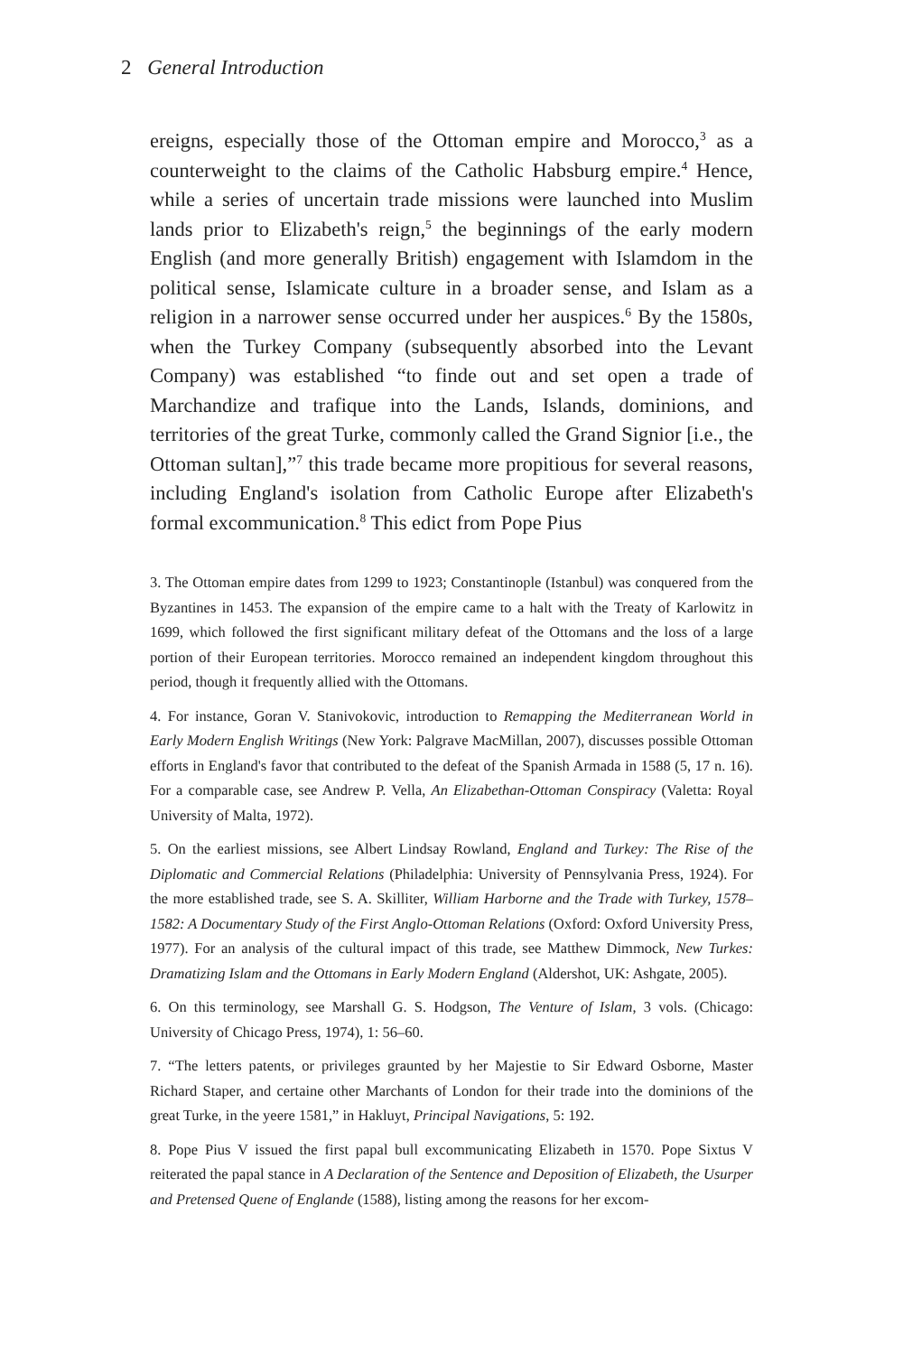2 General Introduction
ereigns, especially those of the Ottoman empire and Morocco,<sup>3</sup> as a counterweight to the claims of the Catholic Habsburg empire.<sup>4</sup> Hence, while a series of uncertain trade missions were launched into Muslim lands prior to Elizabeth's reign,<sup>5</sup> the beginnings of the early modern English (and more generally British) engagement with Islamdom in the political sense, Islamicate culture in a broader sense, and Islam as a religion in a narrower sense occurred under her auspices.<sup>6</sup> By the 1580s, when the Turkey Company (subsequently absorbed into the Levant Company) was established “to finde out and set open a trade of Marchandize and trafique into the Lands, Islands, dominions, and territories of the great Turke, commonly called the Grand Signior [i.e., the Ottoman sultan],”<sup>7</sup> this trade became more propitious for several reasons, including England's isolation from Catholic Europe after Elizabeth's formal excommunication.<sup>8</sup> This edict from Pope Pius
3. The Ottoman empire dates from 1299 to 1923; Constantinople (Istanbul) was conquered from the Byzantines in 1453. The expansion of the empire came to a halt with the Treaty of Karlowitz in 1699, which followed the first significant military defeat of the Ottomans and the loss of a large portion of their European territories. Morocco remained an independent kingdom throughout this period, though it frequently allied with the Ottomans.
4. For instance, Goran V. Stanivokovic, introduction to Remapping the Mediterranean World in Early Modern English Writings (New York: Palgrave MacMillan, 2007), discusses possible Ottoman efforts in England's favor that contributed to the defeat of the Spanish Armada in 1588 (5, 17 n. 16). For a comparable case, see Andrew P. Vella, An Elizabethan-Ottoman Conspiracy (Valetta: Royal University of Malta, 1972).
5. On the earliest missions, see Albert Lindsay Rowland, England and Turkey: The Rise of the Diplomatic and Commercial Relations (Philadelphia: University of Pennsylvania Press, 1924). For the more established trade, see S. A. Skilliter, William Harborne and the Trade with Turkey, 1578–1582: A Documentary Study of the First Anglo-Ottoman Relations (Oxford: Oxford University Press, 1977). For an analysis of the cultural impact of this trade, see Matthew Dimmock, New Turkes: Dramatizing Islam and the Ottomans in Early Modern England (Aldershot, UK: Ashgate, 2005).
6. On this terminology, see Marshall G. S. Hodgson, The Venture of Islam, 3 vols. (Chicago: University of Chicago Press, 1974), 1: 56–60.
7. “The letters patents, or privileges graunted by her Majestie to Sir Edward Osborne, Master Richard Staper, and certaine other Marchants of London for their trade into the dominions of the great Turke, in the yeere 1581,” in Hakluyt, Principal Navigations, 5: 192.
8. Pope Pius V issued the first papal bull excommunicating Elizabeth in 1570. Pope Sixtus V reiterated the papal stance in A Declaration of the Sentence and Deposition of Elizabeth, the Usurper and Pretensed Quene of Englande (1588), listing among the reasons for her excom-